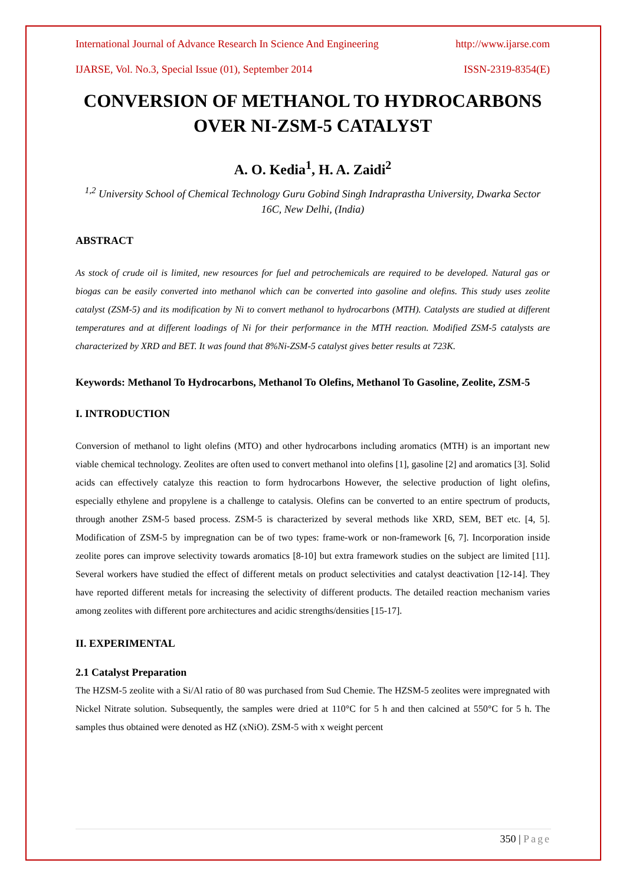International Journal of Advance Research In Science And Engineering http://www.ijarse.com
IJARSE, Vol. No.3, Special Issue (01), September 2014 ISSN-2319-8354(E)
CONVERSION OF METHANOL TO HYDROCARBONS OVER NI-ZSM-5 CATALYST
A. O. Kedia<sup>1</sup>, H. A. Zaidi<sup>2</sup>
<sup>1,2</sup> University School of Chemical Technology Guru Gobind Singh Indraprastha University, Dwarka Sector 16C, New Delhi, (India)
ABSTRACT
As stock of crude oil is limited, new resources for fuel and petrochemicals are required to be developed. Natural gas or biogas can be easily converted into methanol which can be converted into gasoline and olefins. This study uses zeolite catalyst (ZSM-5) and its modification by Ni to convert methanol to hydrocarbons (MTH). Catalysts are studied at different temperatures and at different loadings of Ni for their performance in the MTH reaction. Modified ZSM-5 catalysts are characterized by XRD and BET. It was found that 8%Ni-ZSM-5 catalyst gives better results at 723K.
Keywords: Methanol To Hydrocarbons, Methanol To Olefins, Methanol To Gasoline, Zeolite, ZSM-5
I. INTRODUCTION
Conversion of methanol to light olefins (MTO) and other hydrocarbons including aromatics (MTH) is an important new viable chemical technology. Zeolites are often used to convert methanol into olefins [1], gasoline [2] and aromatics [3]. Solid acids can effectively catalyze this reaction to form hydrocarbons However, the selective production of light olefins, especially ethylene and propylene is a challenge to catalysis. Olefins can be converted to an entire spectrum of products, through another ZSM-5 based process. ZSM-5 is characterized by several methods like XRD, SEM, BET etc. [4, 5]. Modification of ZSM-5 by impregnation can be of two types: frame-work or non-framework [6, 7]. Incorporation inside zeolite pores can improve selectivity towards aromatics [8-10] but extra framework studies on the subject are limited [11]. Several workers have studied the effect of different metals on product selectivities and catalyst deactivation [12-14]. They have reported different metals for increasing the selectivity of different products. The detailed reaction mechanism varies among zeolites with different pore architectures and acidic strengths/densities [15-17].
II. EXPERIMENTAL
2.1 Catalyst Preparation
The HZSM-5 zeolite with a Si/Al ratio of 80 was purchased from Sud Chemie. The HZSM-5 zeolites were impregnated with Nickel Nitrate solution. Subsequently, the samples were dried at 110°C for 5 h and then calcined at 550°C for 5 h. The samples thus obtained were denoted as HZ (xNiO). ZSM-5 with x weight percent
350 | Page